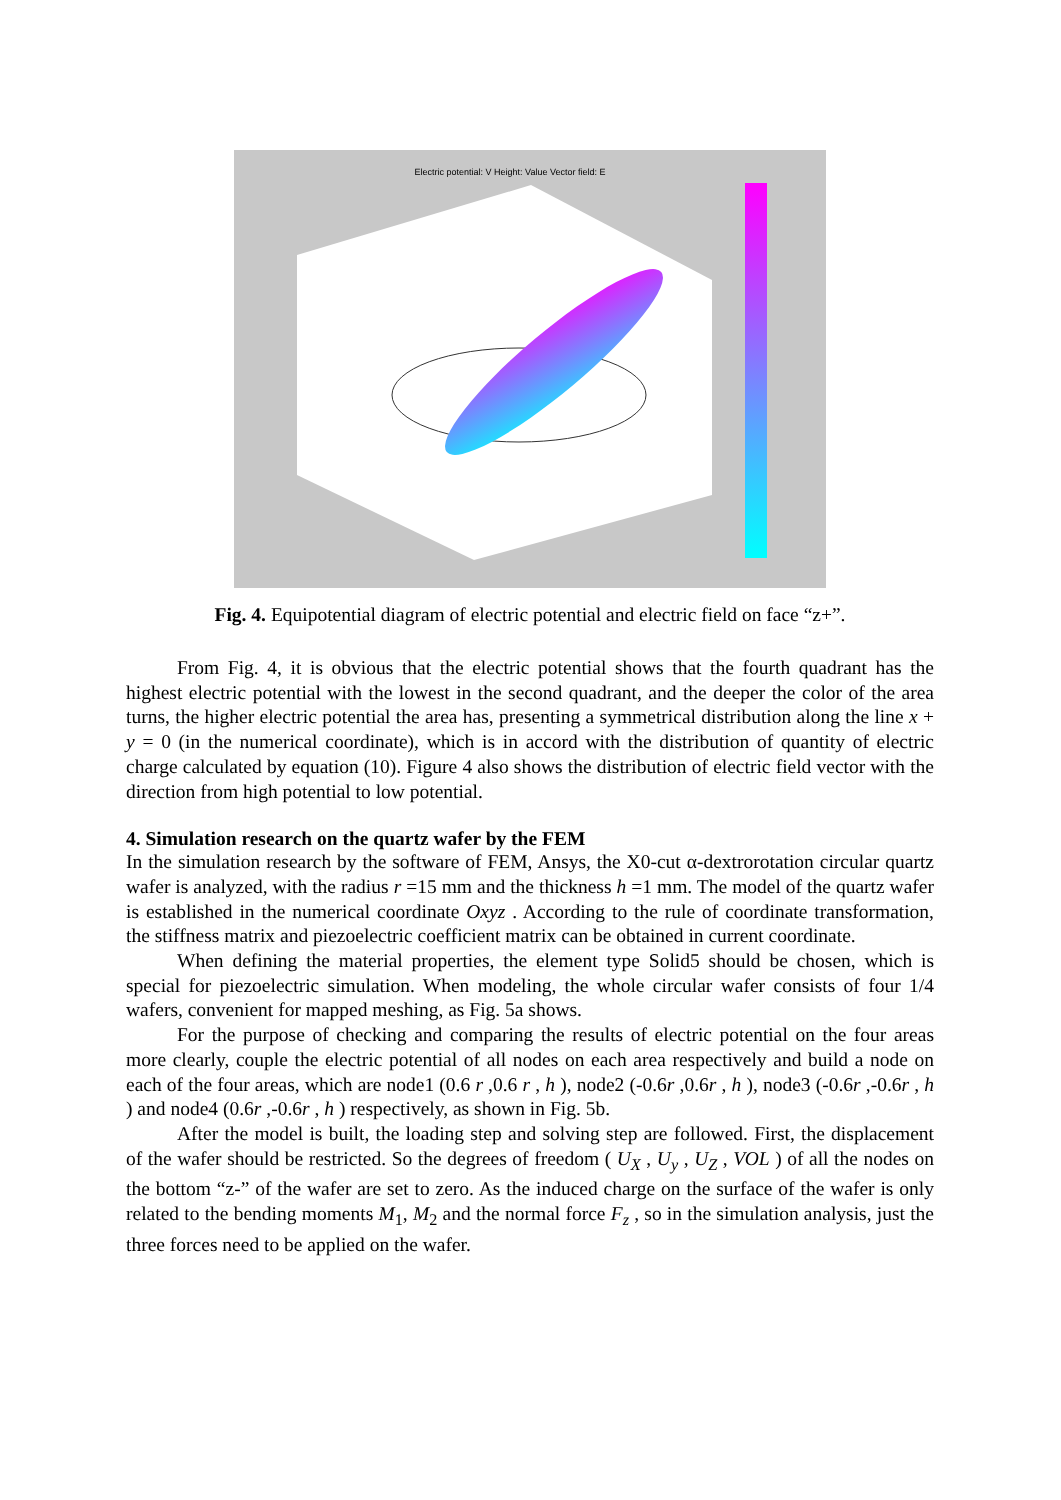Electric potential: V Height: Value Vector field: E
Fig. 4. Equipotential diagram of electric potential and electric field on face “z+”.
From Fig. 4, it is obvious that the electric potential shows that the fourth quadrant has the highest electric potential with the lowest in the second quadrant, and the deeper the color of the area turns, the higher electric potential the area has, presenting a symmetrical distribution along the line x + y = 0 (in the numerical coordinate), which is in accord with the distribution of quantity of electric charge calculated by equation (10). Figure 4 also shows the distribution of electric field vector with the direction from high potential to low potential.
4. Simulation research on the quartz wafer by the FEM
In the simulation research by the software of FEM, Ansys, the X0-cut α-dextrorotation circular quartz wafer is analyzed, with the radius r =15 mm and the thickness h =1 mm. The model of the quartz wafer is established in the numerical coordinate Oxyz . According to the rule of coordinate transformation, the stiffness matrix and piezoelectric coefficient matrix can be obtained in current coordinate.
When defining the material properties, the element type Solid5 should be chosen, which is special for piezoelectric simulation. When modeling, the whole circular wafer consists of four 1/4 wafers, convenient for mapped meshing, as Fig. 5a shows.
For the purpose of checking and comparing the results of electric potential on the four areas more clearly, couple the electric potential of all nodes on each area respectively and build a node on each of the four areas, which are node1 (0.6 r ,0.6 r , h ), node2 (-0.6r ,0.6r , h ), node3 (-0.6r ,-0.6r , h ) and node4 (0.6r ,-0.6r , h ) respectively, as shown in Fig. 5b.
After the model is built, the loading step and solving step are followed. First, the displacement of the wafer should be restricted. So the degrees of freedom ( U<sub>X</sub> , U<sub>y</sub> , U<sub>Z</sub> , VOL ) of all the nodes on the bottom “z-” of the wafer are set to zero. As the induced charge on the surface of the wafer is only related to the bending moments M<sub>1</sub>, M<sub>2</sub> and the normal force F<sub>z</sub> , so in the simulation analysis, just the three forces need to be applied on the wafer.